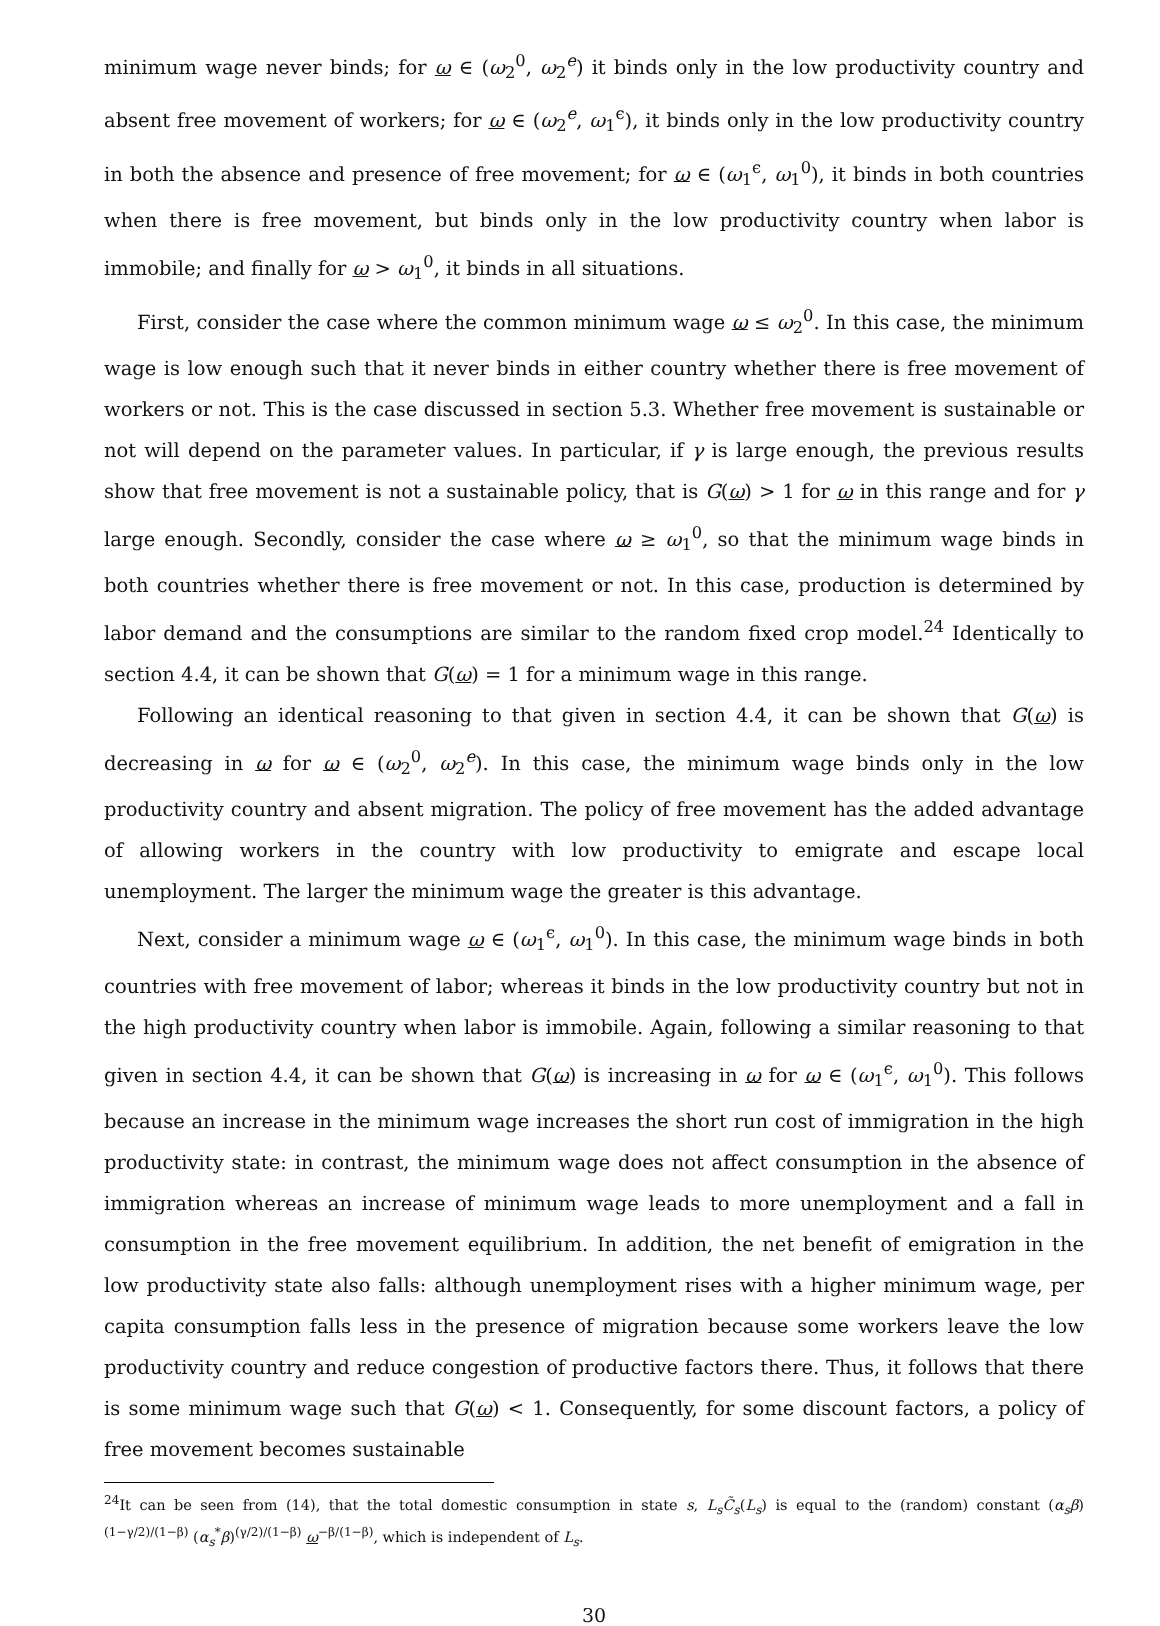minimum wage never binds; for ω ∈ (ω<sub>2</sub><sup>0</sup>, ω<sub>2</sub><sup>e</sup>) it binds only in the low productivity country and absent free movement of workers; for ω ∈ (ω<sub>2</sub><sup>e</sup>, ω<sub>1</sub><sup>ϵ</sup>), it binds only in the low productivity country in both the absence and presence of free movement; for ω ∈ (ω<sub>1</sub><sup>ϵ</sup>, ω<sub>1</sub><sup>0</sup>), it binds in both countries when there is free movement, but binds only in the low productivity country when labor is immobile; and finally for ω > ω<sub>1</sub><sup>0</sup>, it binds in all situations.
First, consider the case where the common minimum wage ω ≤ ω<sub>2</sub><sup>0</sup>. In this case, the minimum wage is low enough such that it never binds in either country whether there is free movement of workers or not. This is the case discussed in section 5.3. Whether free movement is sustainable or not will depend on the parameter values. In particular, if γ is large enough, the previous results show that free movement is not a sustainable policy, that is G(ω) > 1 for ω in this range and for γ large enough. Secondly, consider the case where ω ≥ ω<sub>1</sub><sup>0</sup>, so that the minimum wage binds in both countries whether there is free movement or not. In this case, production is determined by labor demand and the consumptions are similar to the random fixed crop model.<sup>24</sup> Identically to section 4.4, it can be shown that G(ω) = 1 for a minimum wage in this range.
Following an identical reasoning to that given in section 4.4, it can be shown that G(ω) is decreasing in ω for ω ∈ (ω<sub>2</sub><sup>0</sup>, ω<sub>2</sub><sup>e</sup>). In this case, the minimum wage binds only in the low productivity country and absent migration. The policy of free movement has the added advantage of allowing workers in the country with low productivity to emigrate and escape local unemployment. The larger the minimum wage the greater is this advantage.
Next, consider a minimum wage ω ∈ (ω<sub>1</sub><sup>ϵ</sup>, ω<sub>1</sub><sup>0</sup>). In this case, the minimum wage binds in both countries with free movement of labor; whereas it binds in the low productivity country but not in the high productivity country when labor is immobile. Again, following a similar reasoning to that given in section 4.4, it can be shown that G(ω) is increasing in ω for ω ∈ (ω<sub>1</sub><sup>ϵ</sup>, ω<sub>1</sub><sup>0</sup>). This follows because an increase in the minimum wage increases the short run cost of immigration in the high productivity state: in contrast, the minimum wage does not affect consumption in the absence of immigration whereas an increase of minimum wage leads to more unemployment and a fall in consumption in the free movement equilibrium. In addition, the net benefit of emigration in the low productivity state also falls: although unemployment rises with a higher minimum wage, per capita consumption falls less in the presence of migration because some workers leave the low productivity country and reduce congestion of productive factors there. Thus, it follows that there is some minimum wage such that G(ω) < 1. Consequently, for some discount factors, a policy of free movement becomes sustainable
<sup>24</sup> It can be seen from (14), that the total domestic consumption in state s, L<sub>s</sub> C̃<sub>s</sub>(L<sub>s</sub>) is equal to the (random) constant (α<sub>s</sub>β)<sup>(1−γ/2)/(1−β)</sup> (α<sub>s</sub><sup>*</sup>β)<sup>(γ/2)/(1−β)</sup> ω<sup>−β/(1−β)</sup>, which is independent of L<sub>s</sub>.
30